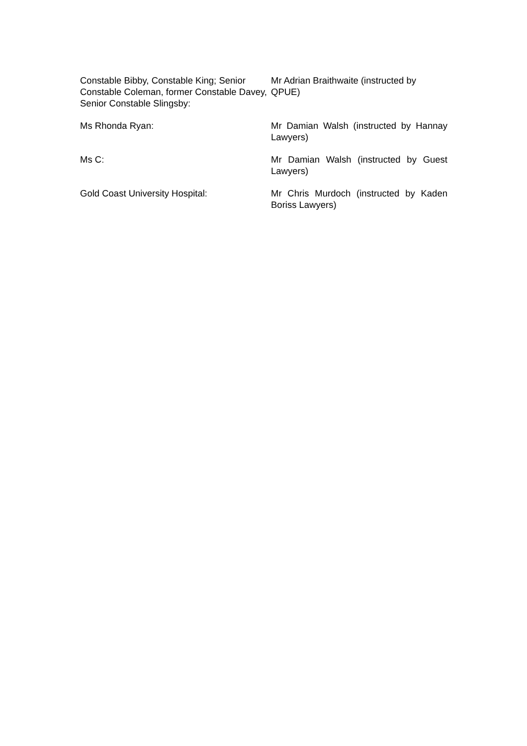Constable Bibby, Constable King; Senior Constable Coleman, former Constable Davey, Senior Constable Slingsby:
Mr Adrian Braithwaite (instructed by QPUE)
Ms Rhonda Ryan: Mr Damian Walsh (instructed by Hannay Lawyers)
Ms C: Mr Damian Walsh (instructed by Guest Lawyers)
Gold Coast University Hospital: Mr Chris Murdoch (instructed by Kaden Boriss Lawyers)